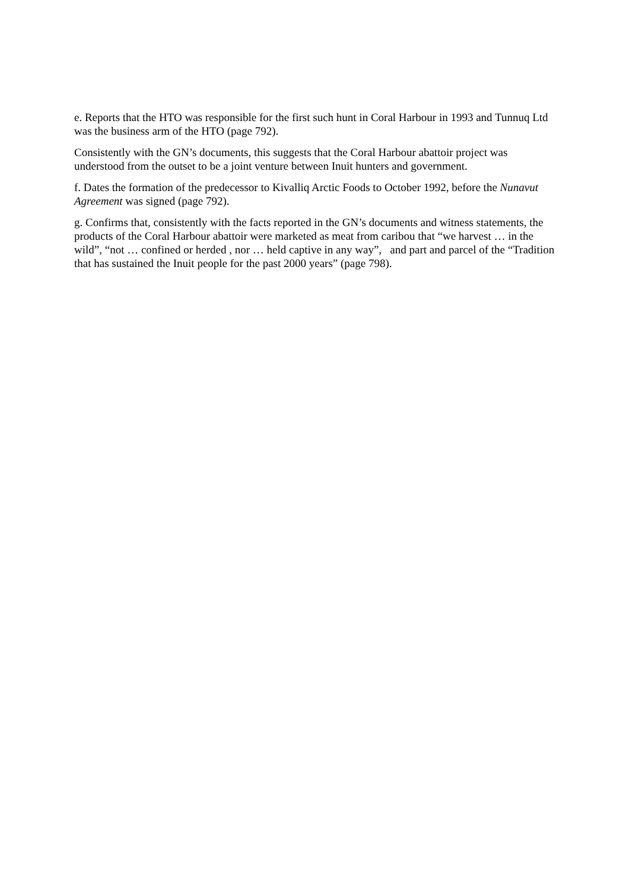e. Reports that the HTO was responsible for the first such hunt in Coral Harbour in 1993 and Tunnuq Ltd was the business arm of the HTO (page 792).
Consistently with the GN’s documents, this suggests that the Coral Harbour abattoir project was understood from the outset to be a joint venture between Inuit hunters and government.
f. Dates the formation of the predecessor to Kivalliq Arctic Foods to October 1992, before the Nunavut Agreement was signed (page 792).
g. Confirms that, consistently with the facts reported in the GN’s documents and witness statements, the products of the Coral Harbour abattoir were marketed as meat from caribou that “we harvest … in the wild”, “not … confined or herded , nor … held captive in any way”, and part and parcel of the “Tradition that has sustained the Inuit people for the past 2000 years” (page 798).